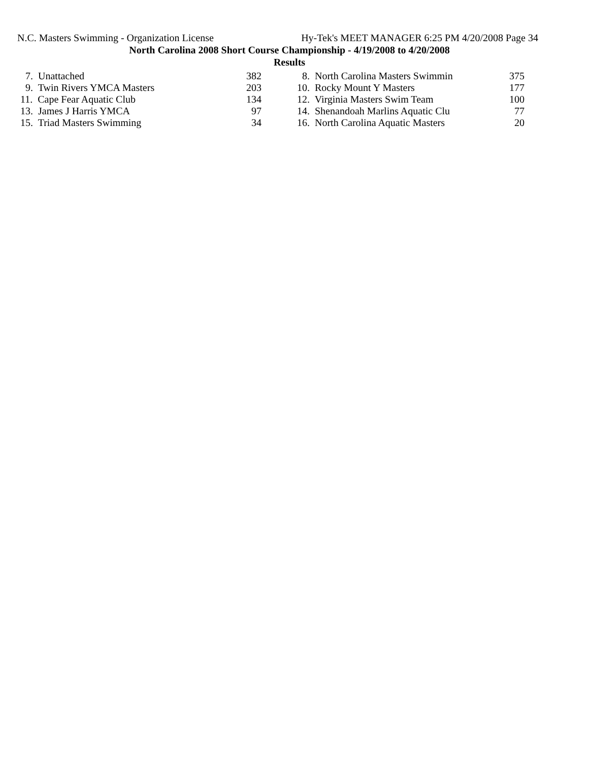N.C. Masters Swimming - Organization License Hy-Tek's MEET MANAGER 6:25 PM 4/20/2008 Page 34
North Carolina 2008 Short Course Championship - 4/19/2008 to 4/20/2008
Results
| 7. Unattached | 382 | | 8. North Carolina Masters Swimmin | 375 |
| 9. Twin Rivers YMCA Masters | 203 | | 10. Rocky Mount Y Masters | 177 |
| 11. Cape Fear Aquatic Club | 134 | | 12. Virginia Masters Swim Team | 100 |
| 13. James J Harris YMCA | 97 | | 14. Shenandoah Marlins Aquatic Clu | 77 |
| 15. Triad Masters Swimming | 34 | | 16. North Carolina Aquatic Masters | 20 |